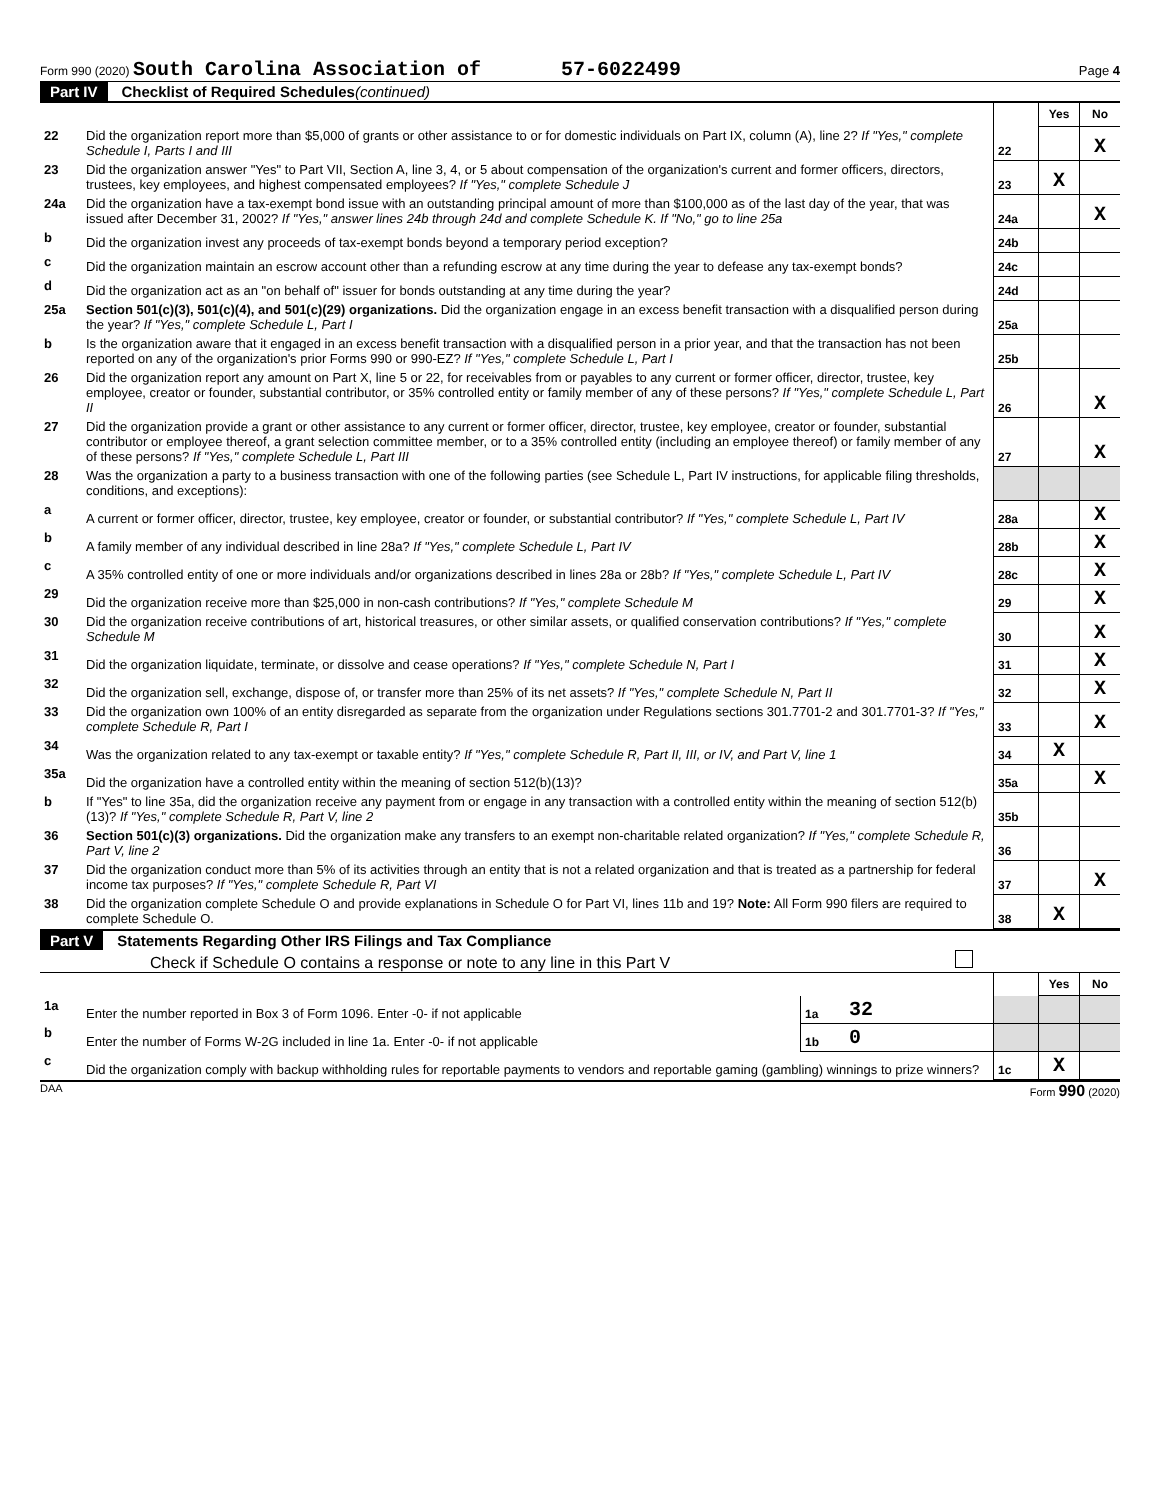Form 990 (2020) South Carolina Association of 57-6022499 Page 4
Part IV Checklist of Required Schedules (continued)
| | | | Yes | No |
| 22 | Did the organization report more than $5,000 of grants or other assistance to or for domestic individuals on Part IX, column (A), line 2? If "Yes," complete Schedule I, Parts I and III | 22 | | X |
| 23 | Did the organization answer "Yes" to Part VII, Section A, line 3, 4, or 5 about compensation of the organization's current and former officers, directors, trustees, key employees, and highest compensated employees? If "Yes," complete Schedule J | 23 | X | |
| 24a | Did the organization have a tax-exempt bond issue with an outstanding principal amount of more than $100,000 as of the last day of the year, that was issued after December 31, 2002? If "Yes," answer lines 24b through 24d and complete Schedule K. If "No," go to line 25a | 24a | | X |
| b | Did the organization invest any proceeds of tax-exempt bonds beyond a temporary period exception? | 24b | | |
| c | Did the organization maintain an escrow account other than a refunding escrow at any time during the year to defease any tax-exempt bonds? | 24c | | |
| d | Did the organization act as an "on behalf of" issuer for bonds outstanding at any time during the year? | 24d | | |
| 25a | Section 501(c)(3), 501(c)(4), and 501(c)(29) organizations. Did the organization engage in an excess benefit transaction with a disqualified person during the year? If "Yes," complete Schedule L, Part I | 25a | | |
| b | Is the organization aware that it engaged in an excess benefit transaction with a disqualified person in a prior year, and that the transaction has not been reported on any of the organization's prior Forms 990 or 990-EZ? If "Yes," complete Schedule L, Part I | 25b | | |
| 26 | Did the organization report any amount on Part X, line 5 or 22, for receivables from or payables to any current or former officer, director, trustee, key employee, creator or founder, substantial contributor, or 35% controlled entity or family member of any of these persons? If "Yes," complete Schedule L, Part II | 26 | | X |
| 27 | Did the organization provide a grant or other assistance to any current or former officer, director, trustee, key employee, creator or founder, substantial contributor or employee thereof, a grant selection committee member, or to a 35% controlled entity (including an employee thereof) or family member of any of these persons? If "Yes," complete Schedule L, Part III | 27 | | X |
| 28 | Was the organization a party to a business transaction with one of the following parties (see Schedule L, Part IV instructions, for applicable filing thresholds, conditions, and exceptions): | | | |
| a | A current or former officer, director, trustee, key employee, creator or founder, or substantial contributor? If "Yes," complete Schedule L, Part IV | 28a | | X |
| b | A family member of any individual described in line 28a? If "Yes," complete Schedule L, Part IV | 28b | | X |
| c | A 35% controlled entity of one or more individuals and/or organizations described in lines 28a or 28b? If "Yes," complete Schedule L, Part IV | 28c | | X |
| 29 | Did the organization receive more than $25,000 in non-cash contributions? If "Yes," complete Schedule M | 29 | | X |
| 30 | Did the organization receive contributions of art, historical treasures, or other similar assets, or qualified conservation contributions? If "Yes," complete Schedule M | 30 | | X |
| 31 | Did the organization liquidate, terminate, or dissolve and cease operations? If "Yes," complete Schedule N, Part I | 31 | | X |
| 32 | Did the organization sell, exchange, dispose of, or transfer more than 25% of its net assets? If "Yes," complete Schedule N, Part II | 32 | | X |
| 33 | Did the organization own 100% of an entity disregarded as separate from the organization under Regulations sections 301.7701-2 and 301.7701-3? If "Yes," complete Schedule R, Part I | 33 | | X |
| 34 | Was the organization related to any tax-exempt or taxable entity? If "Yes," complete Schedule R, Part II, III, or IV, and Part V, line 1 | 34 | X | |
| 35a | Did the organization have a controlled entity within the meaning of section 512(b)(13)? | 35a | | X |
| b | If "Yes" to line 35a, did the organization receive any payment from or engage in any transaction with a controlled entity within the meaning of section 512(b)(13)? If "Yes," complete Schedule R, Part V, line 2 | 35b | | |
| 36 | Section 501(c)(3) organizations. Did the organization make any transfers to an exempt non-charitable related organization? If "Yes," complete Schedule R, Part V, line 2 | 36 | | |
| 37 | Did the organization conduct more than 5% of its activities through an entity that is not a related organization and that is treated as a partnership for federal income tax purposes? If "Yes," complete Schedule R, Part VI | 37 | | X |
| 38 | Did the organization complete Schedule O and provide explanations in Schedule O for Part VI, lines 11b and 19? Note: All Form 990 filers are required to complete Schedule O. | 38 | X | |
Part V Statements Regarding Other IRS Filings and Tax Compliance
Check if Schedule O contains a response or note to any line in this Part V
| | | | | | Yes | No |
| 1a | Enter the number reported in Box 3 of Form 1096. Enter -0- if not applicable | 1a | 32 | | | |
| b | Enter the number of Forms W-2G included in line 1a. Enter -0- if not applicable | 1b | 0 | | | |
| c | Did the organization comply with backup withholding rules for reportable payments to vendors and reportable gaming (gambling) winnings to prize winners? | | | 1c | X | |
DAA Form 990 (2020)